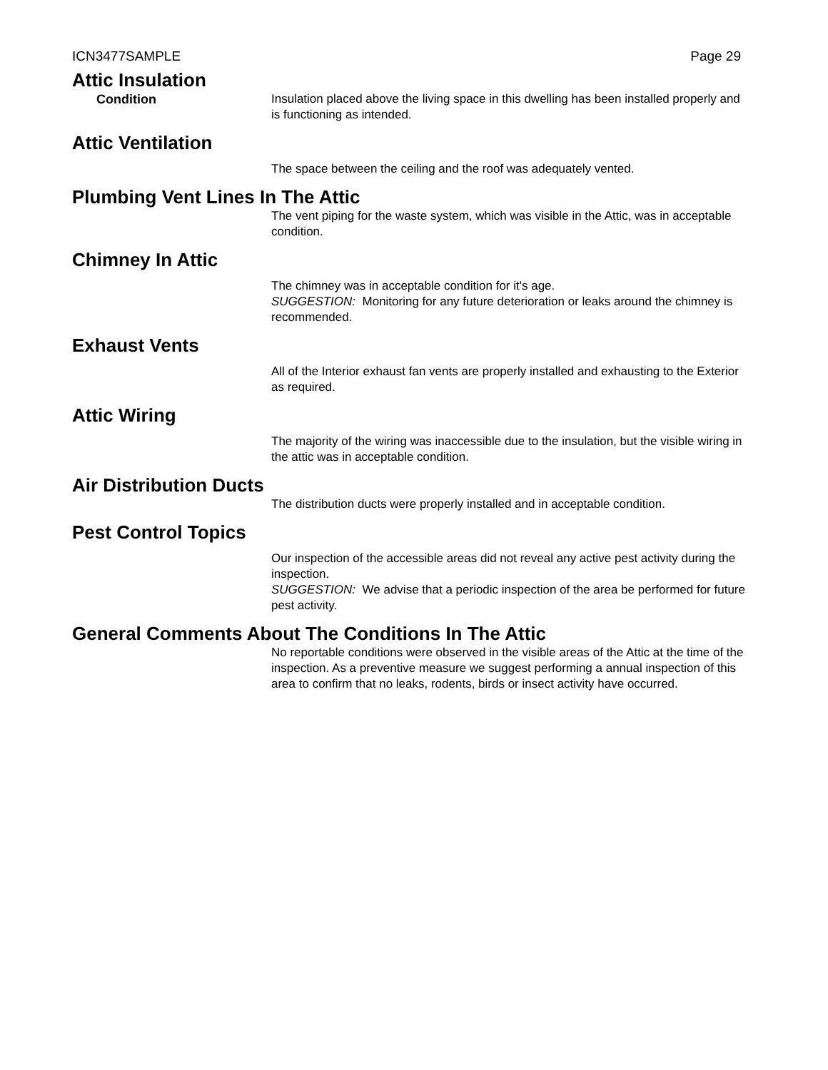ICN3477SAMPLE Page 29
Attic Insulation
Condition Insulation placed above the living space in this dwelling has been installed properly and is functioning as intended.
Attic Ventilation
The space between the ceiling and the roof was adequately vented.
Plumbing Vent Lines In The Attic
The vent piping for the waste system, which was visible in the Attic, was in acceptable condition.
Chimney In Attic
The chimney was in acceptable condition for it's age.
SUGGESTION: Monitoring for any future deterioration or leaks around the chimney is recommended.
Exhaust Vents
All of the Interior exhaust fan vents are properly installed and exhausting to the Exterior as required.
Attic Wiring
The majority of the wiring was inaccessible due to the insulation, but the visible wiring in the attic was in acceptable condition.
Air Distribution Ducts
The distribution ducts were properly installed and in acceptable condition.
Pest Control Topics
Our inspection of the accessible areas did not reveal any active pest activity during the inspection.
SUGGESTION: We advise that a periodic inspection of the area be performed for future pest activity.
General Comments About The Conditions In The Attic
No reportable conditions were observed in the visible areas of the Attic at the time of the inspection. As a preventive measure we suggest performing a annual inspection of this area to confirm that no leaks, rodents, birds or insect activity have occurred.